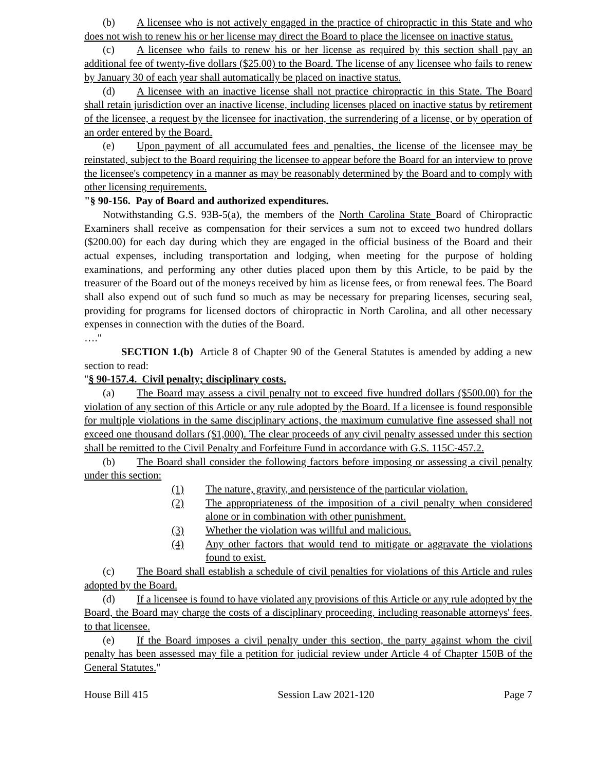(b) A licensee who is not actively engaged in the practice of chiropractic in this State and who does not wish to renew his or her license may direct the Board to place the licensee on inactive status.
(c) A licensee who fails to renew his or her license as required by this section shall pay an additional fee of twenty-five dollars ($25.00) to the Board. The license of any licensee who fails to renew by January 30 of each year shall automatically be placed on inactive status.
(d) A licensee with an inactive license shall not practice chiropractic in this State. The Board shall retain jurisdiction over an inactive license, including licenses placed on inactive status by retirement of the licensee, a request by the licensee for inactivation, the surrendering of a license, or by operation of an order entered by the Board.
(e) Upon payment of all accumulated fees and penalties, the license of the licensee may be reinstated, subject to the Board requiring the licensee to appear before the Board for an interview to prove the licensee's competency in a manner as may be reasonably determined by the Board and to comply with other licensing requirements.
"§ 90-156. Pay of Board and authorized expenditures.
Notwithstanding G.S. 93B-5(a), the members of the North Carolina State Board of Chiropractic Examiners shall receive as compensation for their services a sum not to exceed two hundred dollars ($200.00) for each day during which they are engaged in the official business of the Board and their actual expenses, including transportation and lodging, when meeting for the purpose of holding examinations, and performing any other duties placed upon them by this Article, to be paid by the treasurer of the Board out of the moneys received by him as license fees, or from renewal fees. The Board shall also expend out of such fund so much as may be necessary for preparing licenses, securing seal, providing for programs for licensed doctors of chiropractic in North Carolina, and all other necessary expenses in connection with the duties of the Board.
…."
SECTION 1.(b) Article 8 of Chapter 90 of the General Statutes is amended by adding a new section to read:
"§ 90-157.4. Civil penalty; disciplinary costs.
(a) The Board may assess a civil penalty not to exceed five hundred dollars ($500.00) for the violation of any section of this Article or any rule adopted by the Board. If a licensee is found responsible for multiple violations in the same disciplinary actions, the maximum cumulative fine assessed shall not exceed one thousand dollars ($1,000). The clear proceeds of any civil penalty assessed under this section shall be remitted to the Civil Penalty and Forfeiture Fund in accordance with G.S. 115C-457.2.
(b) The Board shall consider the following factors before imposing or assessing a civil penalty under this section:
(1) The nature, gravity, and persistence of the particular violation.
(2) The appropriateness of the imposition of a civil penalty when considered alone or in combination with other punishment.
(3) Whether the violation was willful and malicious.
(4) Any other factors that would tend to mitigate or aggravate the violations found to exist.
(c) The Board shall establish a schedule of civil penalties for violations of this Article and rules adopted by the Board.
(d) If a licensee is found to have violated any provisions of this Article or any rule adopted by the Board, the Board may charge the costs of a disciplinary proceeding, including reasonable attorneys' fees, to that licensee.
(e) If the Board imposes a civil penalty under this section, the party against whom the civil penalty has been assessed may file a petition for judicial review under Article 4 of Chapter 150B of the General Statutes."
House Bill 415 Session Law 2021-120 Page 7